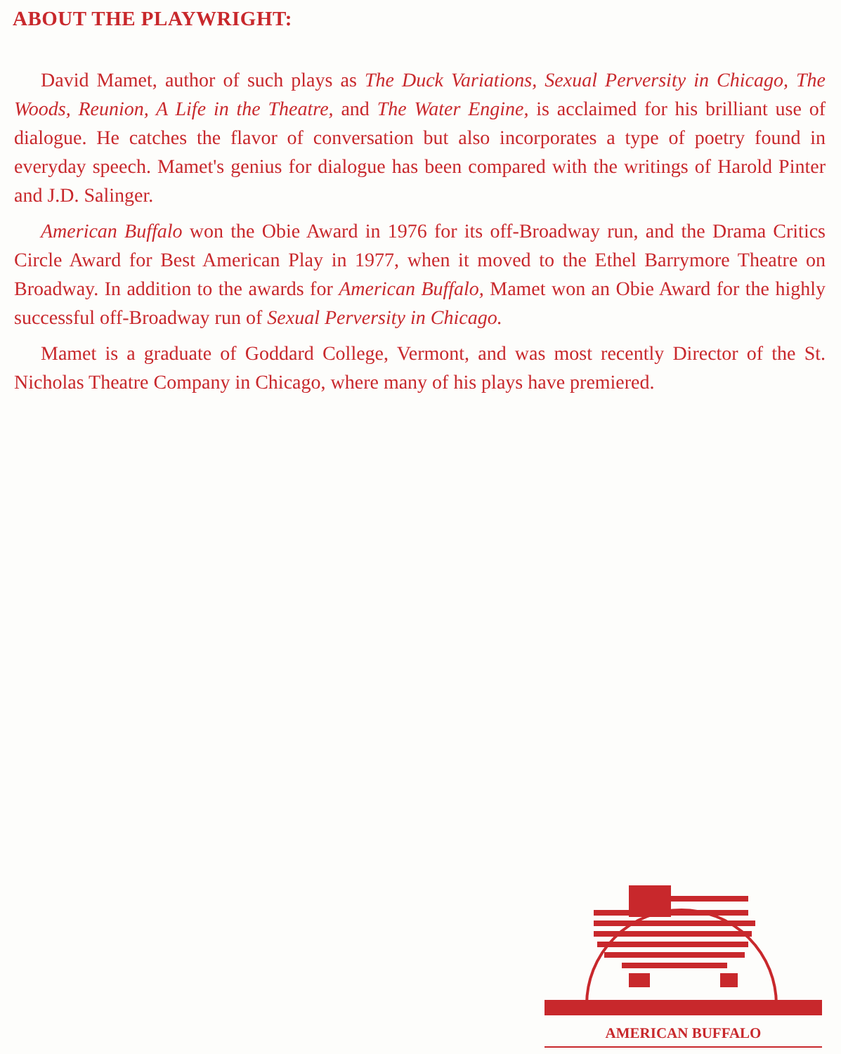ABOUT THE PLAYWRIGHT:
David Mamet, author of such plays as The Duck Variations, Sexual Perversity in Chicago, The Woods, Reunion, A Life in the Theatre, and The Water Engine, is acclaimed for his brilliant use of dialogue. He catches the flavor of conversation but also incorporates a type of poetry found in everyday speech. Mamet's genius for dialogue has been compared with the writings of Harold Pinter and J.D. Salinger.
American Buffalo won the Obie Award in 1976 for its off-Broadway run, and the Drama Critics Circle Award for Best American Play in 1977, when it moved to the Ethel Barrymore Theatre on Broadway. In addition to the awards for American Buffalo, Mamet won an Obie Award for the highly successful off-Broadway run of Sexual Perversity in Chicago.
Mamet is a graduate of Goddard College, Vermont, and was most recently Director of the St. Nicholas Theatre Company in Chicago, where many of his plays have premiered.
AMERICAN BUFFALO